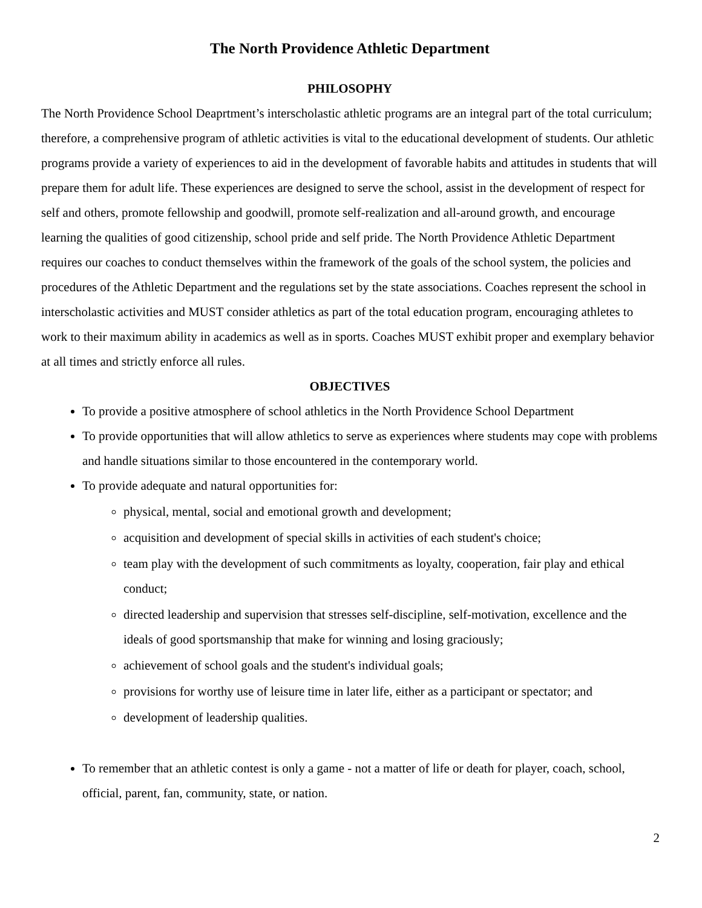The North Providence Athletic Department
PHILOSOPHY
The North Providence School Deaprtment’s interscholastic athletic programs are an integral part of the total curriculum; therefore, a comprehensive program of athletic activities is vital to the educational development of students. Our athletic programs provide a variety of experiences to aid in the development of favorable habits and attitudes in students that will prepare them for adult life. These experiences are designed to serve the school, assist in the development of respect for self and others, promote fellowship and goodwill, promote self-realization and all-around growth, and encourage learning the qualities of good citizenship, school pride and self pride. The North Providence Athletic Department requires our coaches to conduct themselves within the framework of the goals of the school system, the policies and procedures of the Athletic Department and the regulations set by the state associations. Coaches represent the school in interscholastic activities and MUST consider athletics as part of the total education program, encouraging athletes to work to their maximum ability in academics as well as in sports. Coaches MUST exhibit proper and exemplary behavior at all times and strictly enforce all rules.
OBJECTIVES
To provide a positive atmosphere of school athletics in the North Providence School Department
To provide opportunities that will allow athletics to serve as experiences where students may cope with problems and handle situations similar to those encountered in the contemporary world.
To provide adequate and natural opportunities for:
physical, mental, social and emotional growth and development;
acquisition and development of special skills in activities of each student's choice;
team play with the development of such commitments as loyalty, cooperation, fair play and ethical conduct;
directed leadership and supervision that stresses self-discipline, self-motivation, excellence and the ideals of good sportsmanship that make for winning and losing graciously;
achievement of school goals and the student's individual goals;
provisions for worthy use of leisure time in later life, either as a participant or spectator; and
development of leadership qualities.
To remember that an athletic contest is only a game - not a matter of life or death for player, coach, school, official, parent, fan, community, state, or nation.
2